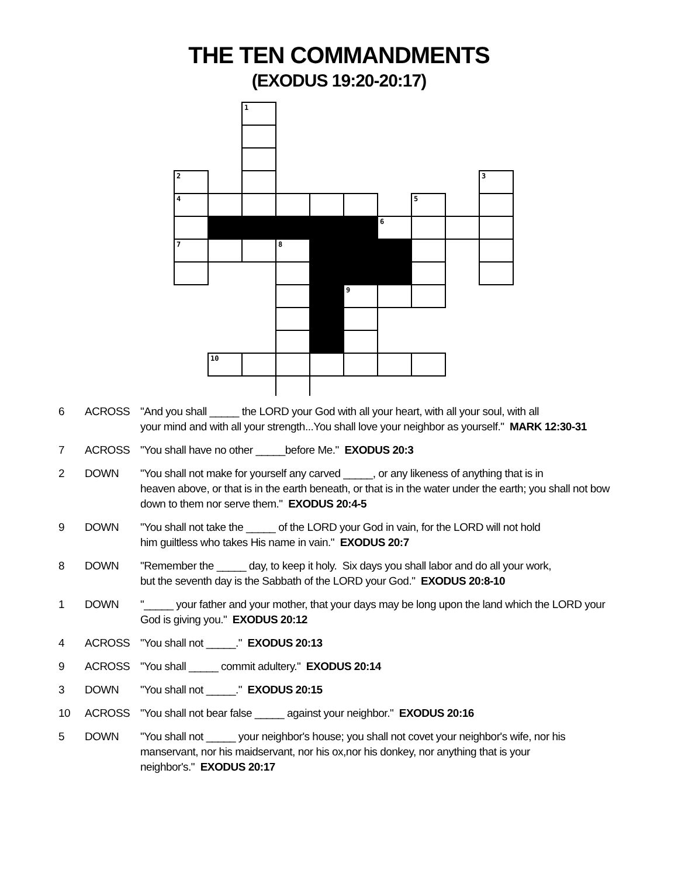THE TEN COMMANDMENTS
(EXODUS 19:20-20:17)
1
2
3
4
5
6
7
8
9
10
| 6 | ACROSS | "And you shall _____ the LORD your God with all your heart, with all your soul, with all your mind and with all your strength...You shall love your neighbor as yourself." MARK 12:30-31 |
| 7 | ACROSS | "You shall have no other _____before Me." EXODUS 20:3 |
| 2 | DOWN | "You shall not make for yourself any carved _____, or any likeness of anything that is in heaven above, or that is in the earth beneath, or that is in the water under the earth; you shall not bow down to them nor serve them." EXODUS 20:4-5 |
| 9 | DOWN | "You shall not take the _____ of the LORD your God in vain, for the LORD will not hold him guiltless who takes His name in vain." EXODUS 20:7 |
| 8 | DOWN | "Remember the _____ day, to keep it holy. Six days you shall labor and do all your work, but the seventh day is the Sabbath of the LORD your God." EXODUS 20:8-10 |
| 1 | DOWN | "_____ your father and your mother, that your days may be long upon the land which the LORD your God is giving you." EXODUS 20:12 |
| 4 | ACROSS | "You shall not _____." EXODUS 20:13 |
| 9 | ACROSS | "You shall _____ commit adultery." EXODUS 20:14 |
| 3 | DOWN | "You shall not _____." EXODUS 20:15 |
| 10 | ACROSS | "You shall not bear false _____ against your neighbor." EXODUS 20:16 |
| 5 | DOWN | "You shall not _____ your neighbor's house; you shall not covet your neighbor's wife, nor his manservant, nor his maidservant, nor his ox,nor his donkey, nor anything that is your neighbor's." EXODUS 20:17 |